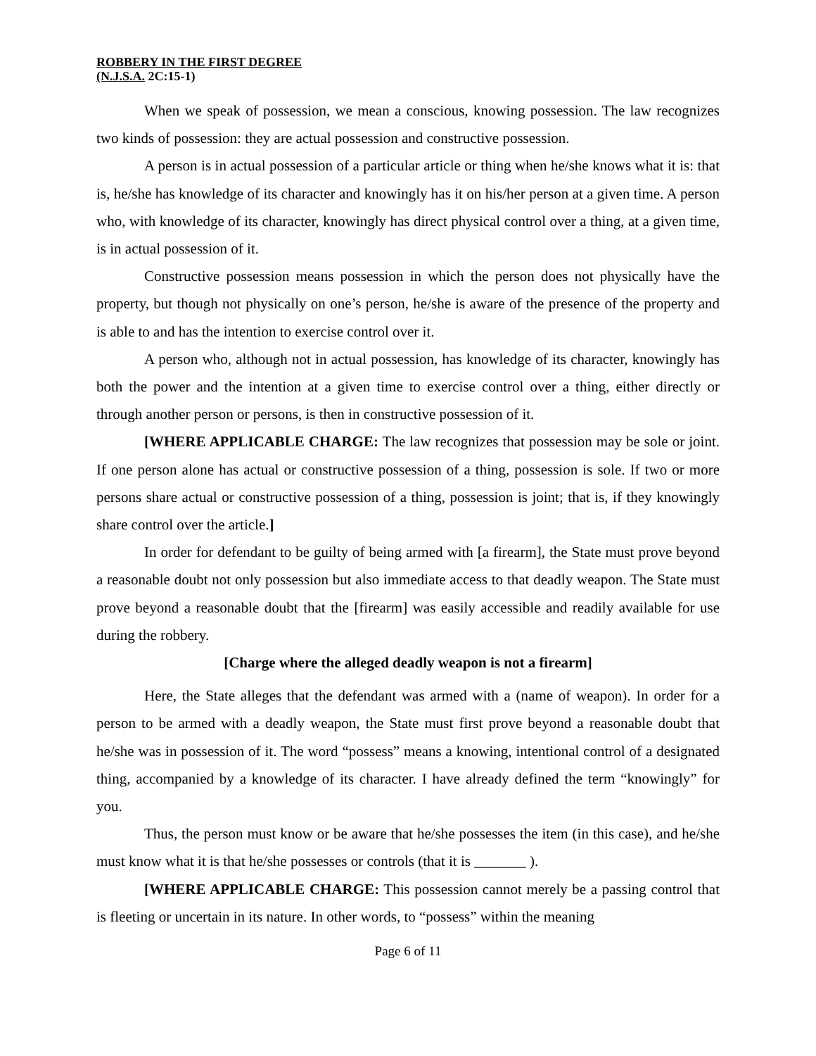ROBBERY IN THE FIRST DEGREE
(N.J.S.A. 2C:15-1)
When we speak of possession, we mean a conscious, knowing possession. The law recognizes two kinds of possession: they are actual possession and constructive possession.
A person is in actual possession of a particular article or thing when he/she knows what it is: that is, he/she has knowledge of its character and knowingly has it on his/her person at a given time. A person who, with knowledge of its character, knowingly has direct physical control over a thing, at a given time, is in actual possession of it.
Constructive possession means possession in which the person does not physically have the property, but though not physically on one’s person, he/she is aware of the presence of the property and is able to and has the intention to exercise control over it.
A person who, although not in actual possession, has knowledge of its character, knowingly has both the power and the intention at a given time to exercise control over a thing, either directly or through another person or persons, is then in constructive possession of it.
[WHERE APPLICABLE CHARGE: The law recognizes that possession may be sole or joint. If one person alone has actual or constructive possession of a thing, possession is sole. If two or more persons share actual or constructive possession of a thing, possession is joint; that is, if they knowingly share control over the article.]
In order for defendant to be guilty of being armed with [a firearm], the State must prove beyond a reasonable doubt not only possession but also immediate access to that deadly weapon. The State must prove beyond a reasonable doubt that the [firearm] was easily accessible and readily available for use during the robbery.
[Charge where the alleged deadly weapon is not a firearm]
Here, the State alleges that the defendant was armed with a (name of weapon). In order for a person to be armed with a deadly weapon, the State must first prove beyond a reasonable doubt that he/she was in possession of it. The word “possess” means a knowing, intentional control of a designated thing, accompanied by a knowledge of its character. I have already defined the term “knowingly” for you.
Thus, the person must know or be aware that he/she possesses the item (in this case), and he/she must know what it is that he/she possesses or controls (that it is _______ ).
[WHERE APPLICABLE CHARGE: This possession cannot merely be a passing control that is fleeting or uncertain in its nature. In other words, to “possess” within the meaning
Page 6 of 11